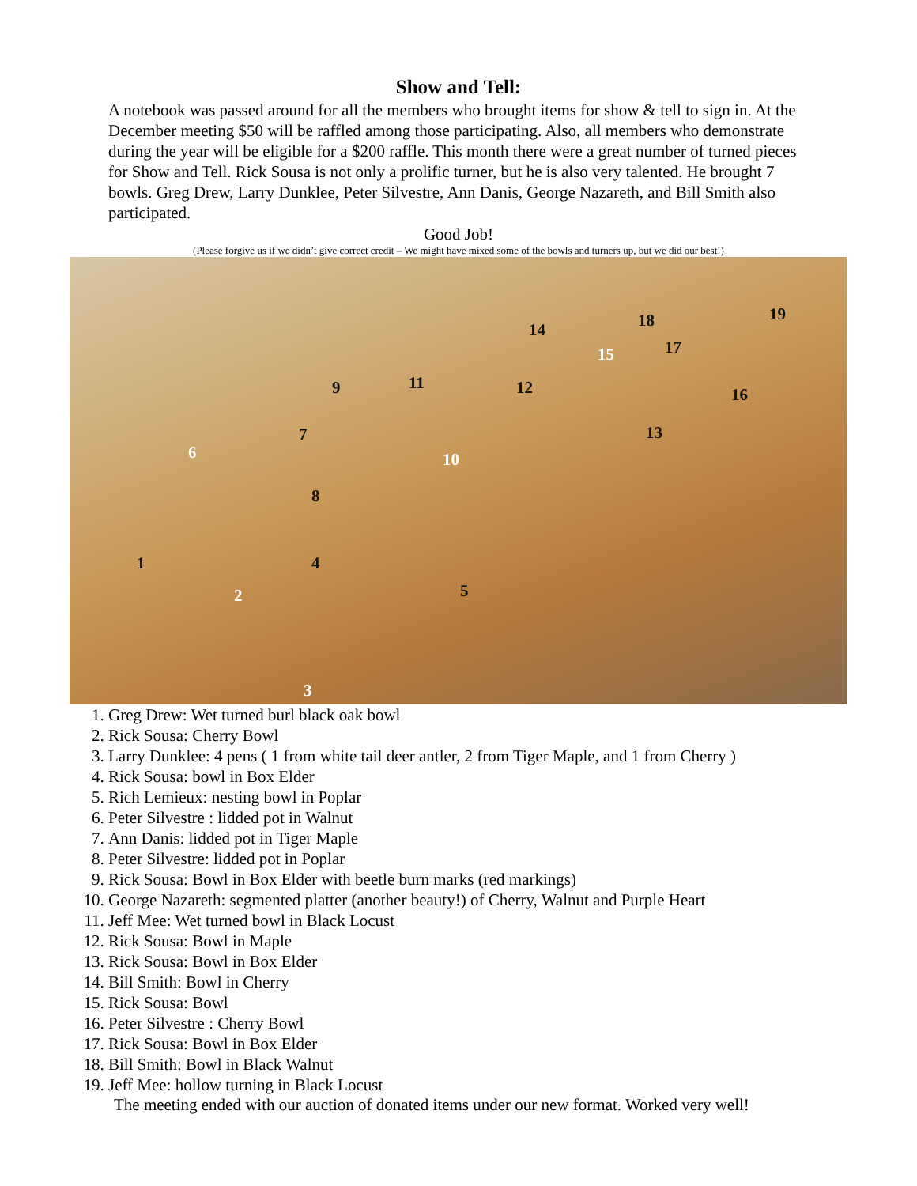Show and Tell:
A notebook was passed around for all the members who brought items for show & tell to sign in. At the December meeting $50 will be raffled among those participating. Also, all members who demonstrate during the year will be eligible for a $200 raffle. This month there were a great number of turned pieces for Show and Tell. Rick Sousa is not only a prolific turner, but he is also very talented. He brought 7 bowls. Greg Drew, Larry Dunklee, Peter Silvestre, Ann Danis, George Nazareth, and Bill Smith also participated.
Good Job!
(Please forgive us if we didn’t give correct credit – We might have mixed some of the bowls and turners up, but we did our best!)
1
2
3
4
5
6
7
8
9
10
11 12
13
14
15
16
17
18 19
1. Greg Drew: Wet turned burl black oak bowl
2. Rick Sousa: Cherry Bowl
3. Larry Dunklee: 4 pens ( 1 from white tail deer antler, 2 from Tiger Maple, and 1 from Cherry )
4. Rick Sousa: bowl in Box Elder
5. Rich Lemieux: nesting bowl in Poplar
6. Peter Silvestre : lidded pot in Walnut
7. Ann Danis: lidded pot in Tiger Maple
8. Peter Silvestre: lidded pot in Poplar
9. Rick Sousa: Bowl in Box Elder with beetle burn marks (red markings)
10. George Nazareth: segmented platter (another beauty!) of Cherry, Walnut and Purple Heart
11. Jeff Mee: Wet turned bowl in Black Locust
12. Rick Sousa: Bowl in Maple
13. Rick Sousa: Bowl in Box Elder
14. Bill Smith: Bowl in Cherry
15. Rick Sousa: Bowl
16. Peter Silvestre : Cherry Bowl
17. Rick Sousa: Bowl in Box Elder
18. Bill Smith: Bowl in Black Walnut
19. Jeff Mee: hollow turning in Black Locust
The meeting ended with our auction of donated items under our new format. Worked very well!